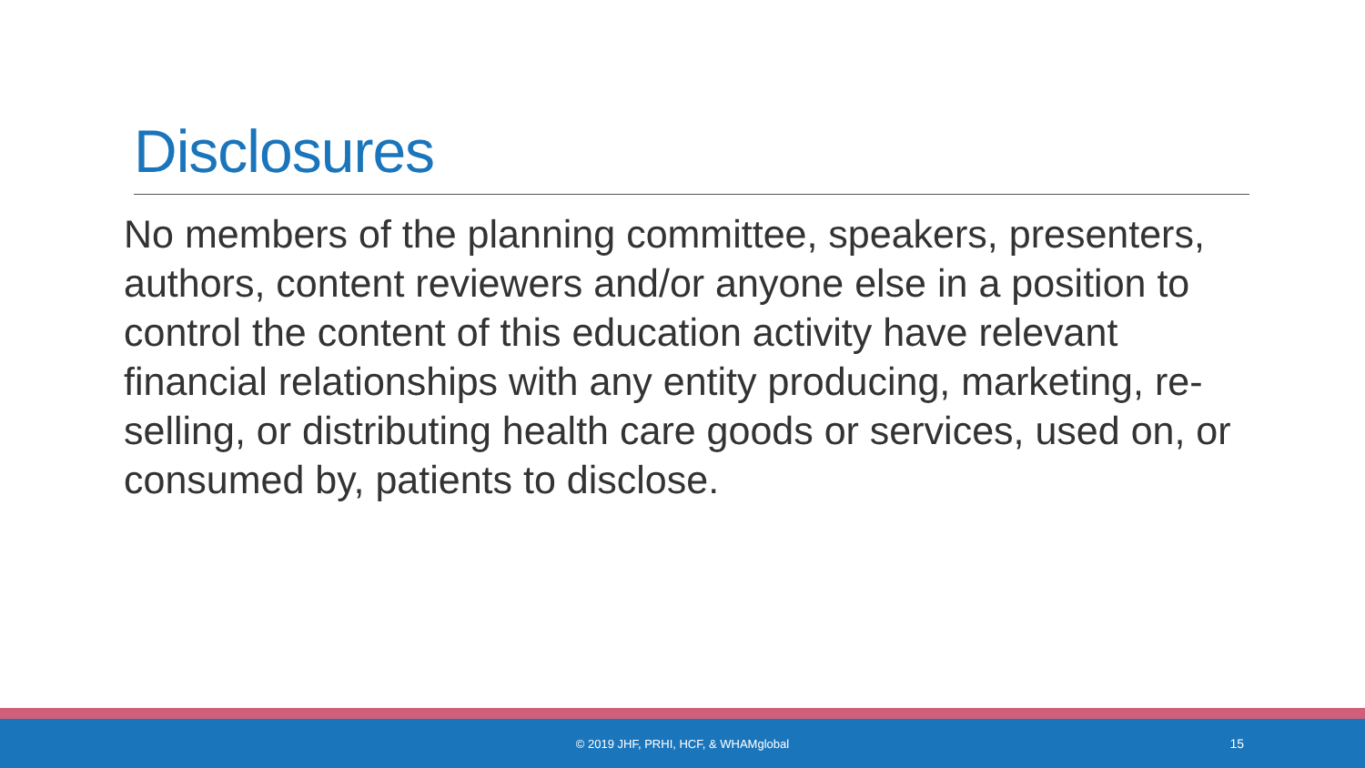Disclosures
No members of the planning committee, speakers, presenters, authors, content reviewers and/or anyone else in a position to control the content of this education activity have relevant financial relationships with any entity producing, marketing, re-selling, or distributing health care goods or services, used on, or consumed by, patients to disclose.
© 2019 JHF, PRHI, HCF, & WHAMglobal 15